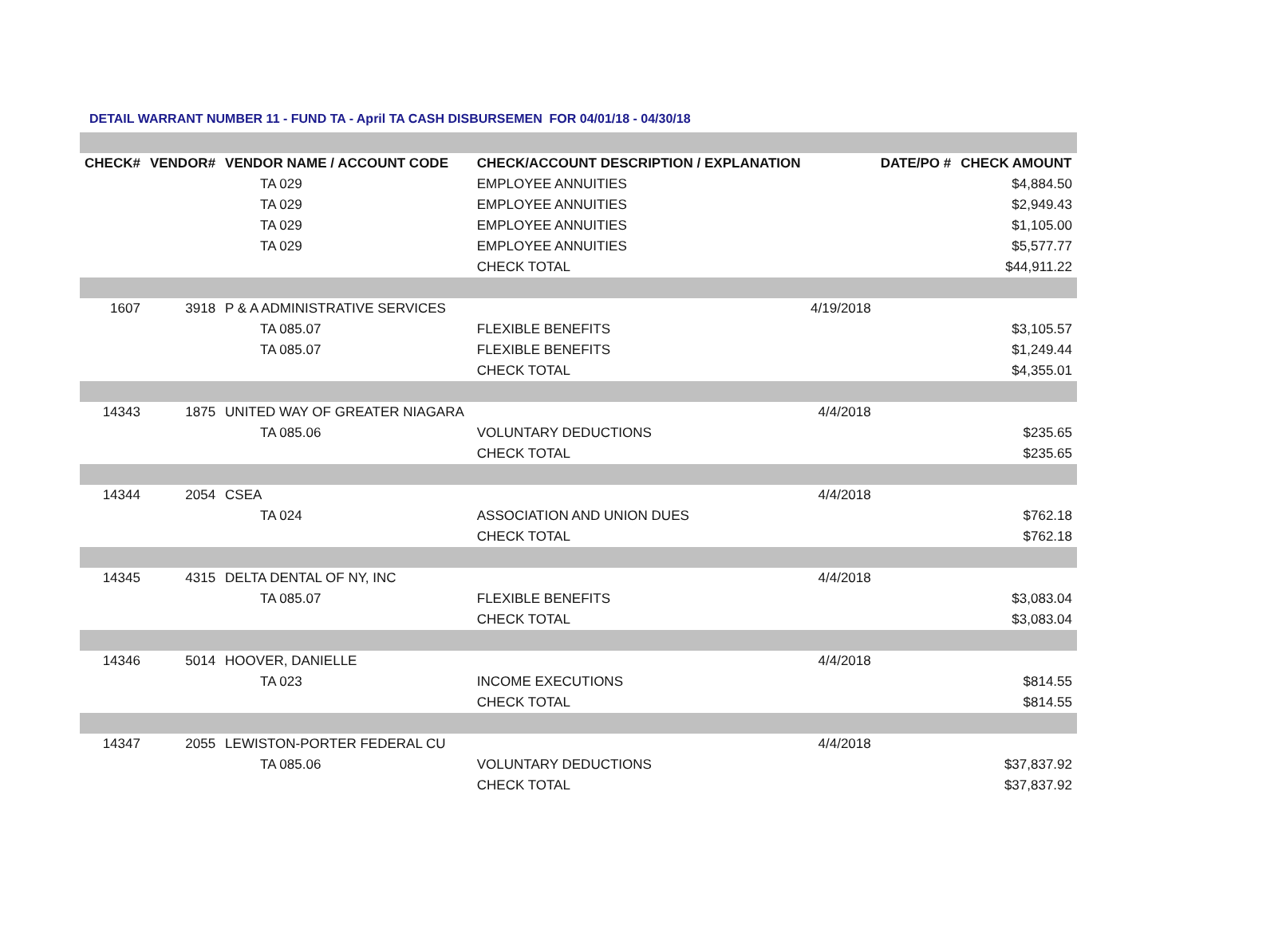DETAIL WARRANT NUMBER 11 - FUND TA - April TA CASH DISBURSEMEN FOR 04/01/18 - 04/30/18
| CHECK# | VENDOR# | VENDOR NAME / ACCOUNT CODE | CHECK/ACCOUNT DESCRIPTION / EXPLANATION | | DATE/PO # | CHECK AMOUNT |
| --- | --- | --- | --- | --- | --- | --- |
| | | TA 029 | EMPLOYEE ANNUITIES | | | $4,884.50 |
| | | TA 029 | EMPLOYEE ANNUITIES | | | $2,949.43 |
| | | TA 029 | EMPLOYEE ANNUITIES | | | $1,105.00 |
| | | TA 029 | EMPLOYEE ANNUITIES | | | $5,577.77 |
| | | | CHECK TOTAL | | | $44,911.22 |
| 1607 | 3918 | P & A ADMINISTRATIVE SERVICES | | 4/19/2018 | | |
| | | TA 085.07 | FLEXIBLE BENEFITS | | | $3,105.57 |
| | | TA 085.07 | FLEXIBLE BENEFITS | | | $1,249.44 |
| | | | CHECK TOTAL | | | $4,355.01 |
| 14343 | 1875 | UNITED WAY OF GREATER NIAGARA | | 4/4/2018 | | |
| | | TA 085.06 | VOLUNTARY DEDUCTIONS | | | $235.65 |
| | | | CHECK TOTAL | | | $235.65 |
| 14344 | 2054 | CSEA | | 4/4/2018 | | |
| | | TA 024 | ASSOCIATION AND UNION DUES | | | $762.18 |
| | | | CHECK TOTAL | | | $762.18 |
| 14345 | 4315 | DELTA DENTAL OF NY, INC | | 4/4/2018 | | |
| | | TA 085.07 | FLEXIBLE BENEFITS | | | $3,083.04 |
| | | | CHECK TOTAL | | | $3,083.04 |
| 14346 | 5014 | HOOVER, DANIELLE | | 4/4/2018 | | |
| | | TA 023 | INCOME EXECUTIONS | | | $814.55 |
| | | | CHECK TOTAL | | | $814.55 |
| 14347 | 2055 | LEWISTON-PORTER FEDERAL CU | | 4/4/2018 | | |
| | | TA 085.06 | VOLUNTARY DEDUCTIONS | | | $37,837.92 |
| | | | CHECK TOTAL | | | $37,837.92 |